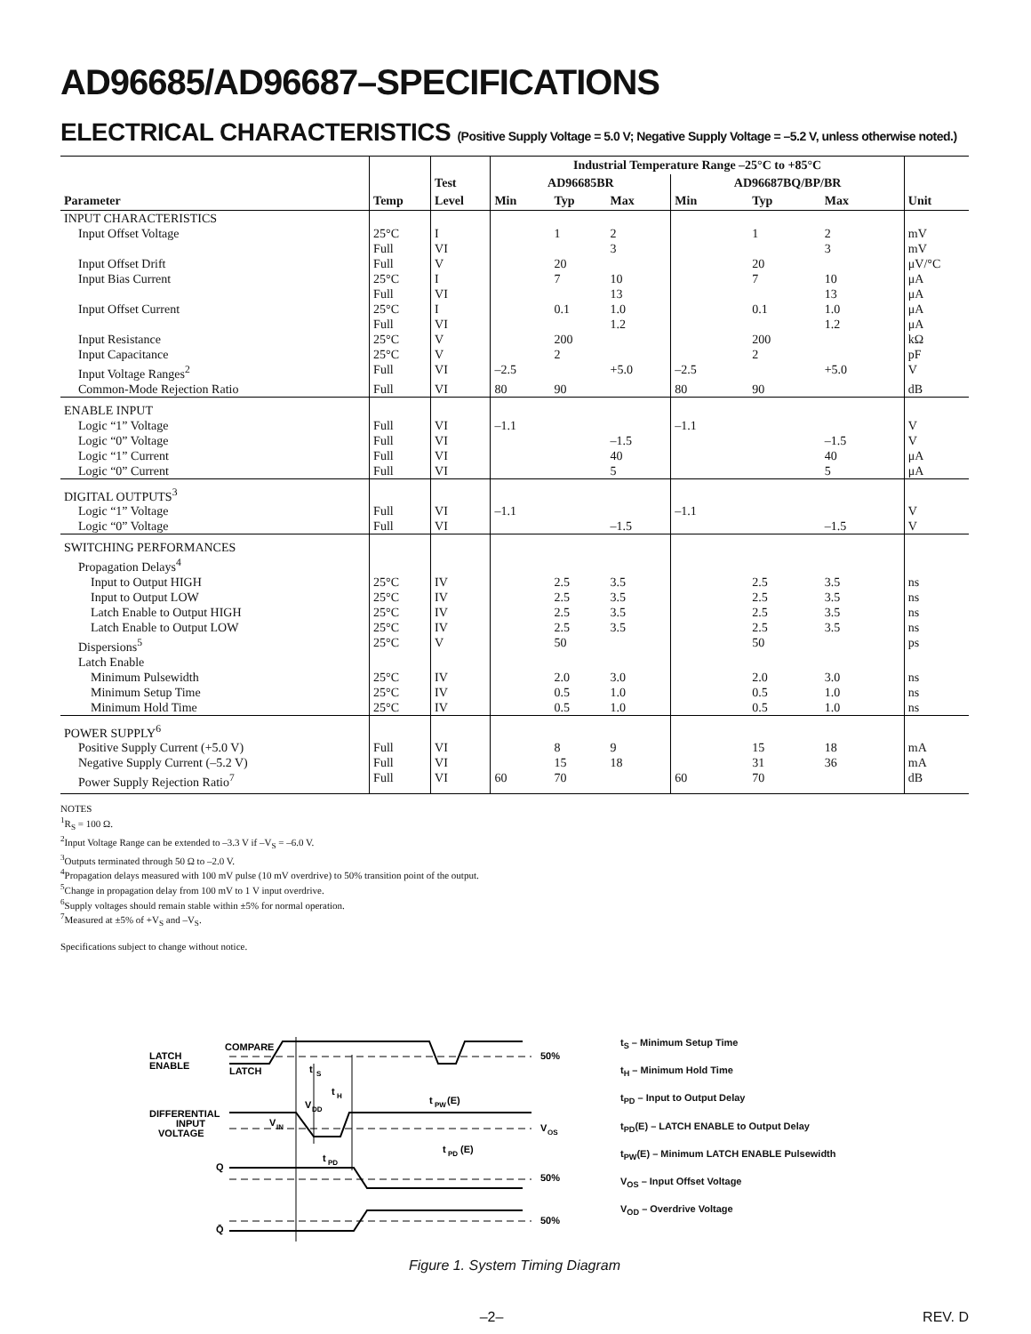AD96685/AD96687–SPECIFICATIONS
ELECTRICAL CHARACTERISTICS (Positive Supply Voltage = 5.0 V; Negative Supply Voltage = –5.2 V, unless otherwise noted.)
| | | | Industrial Temperature Range –25°C to +85°C | | | | | | |
| --- | --- | --- | --- | --- | --- | --- | --- | --- | --- |
| | | Test | AD96685BR | | | AD96687BQ/BP/BR | | | |
| Parameter | Temp | Level | Min | Typ | Max | Min | Typ | Max | Unit |
| INPUT CHARACTERISTICS | | | | | | | | | |
| Input Offset Voltage | 25°C Full | I VI | | 1 | 2 3 | | 1 | 2 3 | mV mV |
| Input Offset Drift | Full | V | | 20 | | | 20 | | μV/°C |
| Input Bias Current | 25°C Full | I VI | | 7 | 10 13 | | 7 | 10 13 | μA μA |
| Input Offset Current | 25°C Full | I VI | | 0.1 | 1.0 1.2 | | 0.1 | 1.0 1.2 | μA μA |
| Input Resistance | 25°C | V | | 200 | | | 200 | | kΩ |
| Input Capacitance | 25°C | V | | 2 | | | 2 | | pF |
| Input Voltage Ranges<sup>2</sup> | Full | VI | –2.5 | | +5.0 | –2.5 | | +5.0 | V |
| Common-Mode Rejection Ratio | Full | VI | 80 | 90 | | 80 | 90 | | dB |
| ENABLE INPUT | | | | | | | | | |
| Logic “1” Voltage | Full | VI | –1.1 | | | –1.1 | | | V |
| Logic “0” Voltage | Full | VI | | | –1.5 | | | –1.5 | V |
| Logic “1” Current | Full | VI | | | 40 | | | 40 | μA |
| Logic “0” Current | Full | VI | | | 5 | | | 5 | μA |
| DIGITAL OUTPUTS<sup>3</sup> | | | | | | | | | |
| Logic “1” Voltage | Full | VI | –1.1 | | | –1.1 | | | V |
| Logic “0” Voltage | Full | VI | | | –1.5 | | | –1.5 | V |
| SWITCHING PERFORMANCES | | | | | | | | | |
| Propagation Delays<sup>4</sup> | | | | | | | | | |
| Input to Output HIGH | 25°C | IV | | 2.5 | 3.5 | | 2.5 | 3.5 | ns |
| Input to Output LOW | 25°C | IV | | 2.5 | 3.5 | | 2.5 | 3.5 | ns |
| Latch Enable to Output HIGH | 25°C | IV | | 2.5 | 3.5 | | 2.5 | 3.5 | ns |
| Latch Enable to Output LOW | 25°C | IV | | 2.5 | 3.5 | | 2.5 | 3.5 | ns |
| Dispersions<sup>5</sup> | 25°C | V | | 50 | | | 50 | | ps |
| Latch Enable | | | | | | | | | |
| Minimum Pulsewidth | 25°C | IV | | 2.0 | 3.0 | | 2.0 | 3.0 | ns |
| Minimum Setup Time | 25°C | IV | | 0.5 | 1.0 | | 0.5 | 1.0 | ns |
| Minimum Hold Time | 25°C | IV | | 0.5 | 1.0 | | 0.5 | 1.0 | ns |
| POWER SUPPLY<sup>6</sup> | | | | | | | | | |
| Positive Supply Current (+5.0 V) | Full | VI | | 8 | 9 | | 15 | 18 | mA |
| Negative Supply Current (–5.2 V) | Full | VI | | 15 | 18 | | 31 | 36 | mA |
| Power Supply Rejection Ratio<sup>7</sup> | Full | VI | 60 | 70 | | 60 | 70 | | dB |
NOTES
<sup>1</sup> R<sub>S</sub> = 100 Ω.
<sup>2</sup> Input Voltage Range can be extended to –3.3 V if –V<sub>S</sub> = –6.0 V.
<sup>3</sup> Outputs terminated through 50 Ω to –2.0 V.
<sup>4</sup> Propagation delays measured with 100 mV pulse (10 mV overdrive) to 50% transition point of the output.
<sup>5</sup> Change in propagation delay from 100 mV to 1 V input overdrive.
<sup>6</sup> Supply voltages should remain stable within ±5% for normal operation.
<sup>7</sup> Measured at ±5% of +V<sub>S</sub> and –V<sub>S</sub>.
Specifications subject to change without notice.
LATCH
ENABLE
COMPARE
LATCH
50%
t
S
t
H
t
PW
(E)
DIFFERENTIAL
INPUT
VOLTAGE
V
DD
V
IN
V
OS
t
PD
t
PD
(E)
Q
50%
Q̄
50%
t<sub>S</sub> – Minimum Setup Time
t<sub>H</sub> – Minimum Hold Time
t<sub>PD</sub> – Input to Output Delay
t<sub>PD</sub>(E) – LATCH ENABLE to Output Delay
t<sub>PW</sub>(E) – Minimum LATCH ENABLE Pulsewidth
V<sub>OS</sub> – Input Offset Voltage
V<sub>OD</sub> – Overdrive Voltage
Figure 1. System Timing Diagram
–2– REV. D